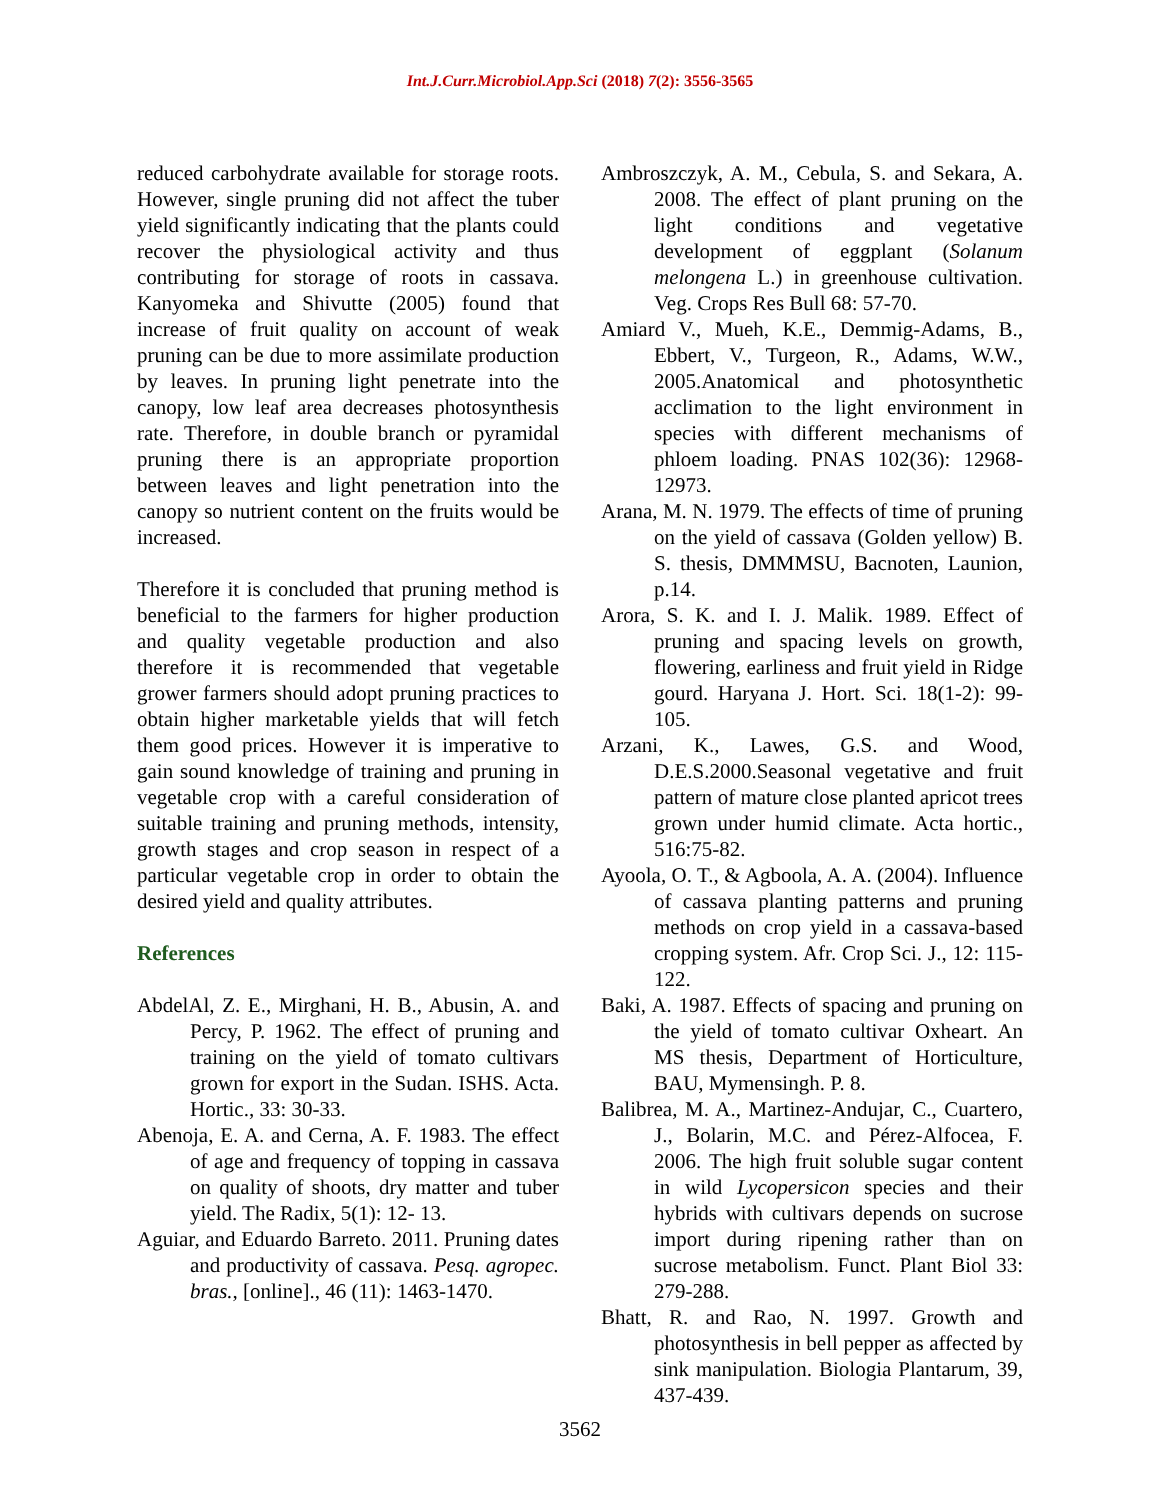Int.J.Curr.Microbiol.App.Sci (2018) 7(2): 3556-3565
reduced carbohydrate available for storage roots. However, single pruning did not affect the tuber yield significantly indicating that the plants could recover the physiological activity and thus contributing for storage of roots in cassava. Kanyomeka and Shivutte (2005) found that increase of fruit quality on account of weak pruning can be due to more assimilate production by leaves. In pruning light penetrate into the canopy, low leaf area decreases photosynthesis rate. Therefore, in double branch or pyramidal pruning there is an appropriate proportion between leaves and light penetration into the canopy so nutrient content on the fruits would be increased.
Therefore it is concluded that pruning method is beneficial to the farmers for higher production and quality vegetable production and also therefore it is recommended that vegetable grower farmers should adopt pruning practices to obtain higher marketable yields that will fetch them good prices. However it is imperative to gain sound knowledge of training and pruning in vegetable crop with a careful consideration of suitable training and pruning methods, intensity, growth stages and crop season in respect of a particular vegetable crop in order to obtain the desired yield and quality attributes.
References
AbdelAl, Z. E., Mirghani, H. B., Abusin, A. and Percy, P. 1962. The effect of pruning and training on the yield of tomato cultivars grown for export in the Sudan. ISHS. Acta. Hortic., 33: 30-33.
Abenoja, E. A. and Cerna, A. F. 1983. The effect of age and frequency of topping in cassava on quality of shoots, dry matter and tuber yield. The Radix, 5(1): 12- 13.
Aguiar, and Eduardo Barreto. 2011. Pruning dates and productivity of cassava. Pesq. agropec. bras., [online]., 46 (11): 1463-1470.
Ambroszczyk, A. M., Cebula, S. and Sekara, A. 2008. The effect of plant pruning on the light conditions and vegetative development of eggplant (Solanum melongena L.) in greenhouse cultivation. Veg. Crops Res Bull 68: 57-70.
Amiard V., Mueh, K.E., Demmig-Adams, B., Ebbert, V., Turgeon, R., Adams, W.W., 2005.Anatomical and photosynthetic acclimation to the light environment in species with different mechanisms of phloem loading. PNAS 102(36): 12968-12973.
Arana, M. N. 1979. The effects of time of pruning on the yield of cassava (Golden yellow) B. S. thesis, DMMMSU, Bacnoten, Launion, p.14.
Arora, S. K. and I. J. Malik. 1989. Effect of pruning and spacing levels on growth, flowering, earliness and fruit yield in Ridge gourd. Haryana J. Hort. Sci. 18(1-2): 99-105.
Arzani, K., Lawes, G.S. and Wood, D.E.S.2000.Seasonal vegetative and fruit pattern of mature close planted apricot trees grown under humid climate. Acta hortic., 516:75-82.
Ayoola, O. T., & Agboola, A. A. (2004). Influence of cassava planting patterns and pruning methods on crop yield in a cassava-based cropping system. Afr. Crop Sci. J., 12: 115-122.
Baki, A. 1987. Effects of spacing and pruning on the yield of tomato cultivar Oxheart. An MS thesis, Department of Horticulture, BAU, Mymensingh. P. 8.
Balibrea, M. A., Martinez-Andujar, C., Cuartero, J., Bolarin, M.C. and Pérez-Alfocea, F. 2006. The high fruit soluble sugar content in wild Lycopersicon species and their hybrids with cultivars depends on sucrose import during ripening rather than on sucrose metabolism. Funct. Plant Biol 33: 279-288.
Bhatt, R. and Rao, N. 1997. Growth and photosynthesis in bell pepper as affected by sink manipulation. Biologia Plantarum, 39, 437-439.
3562